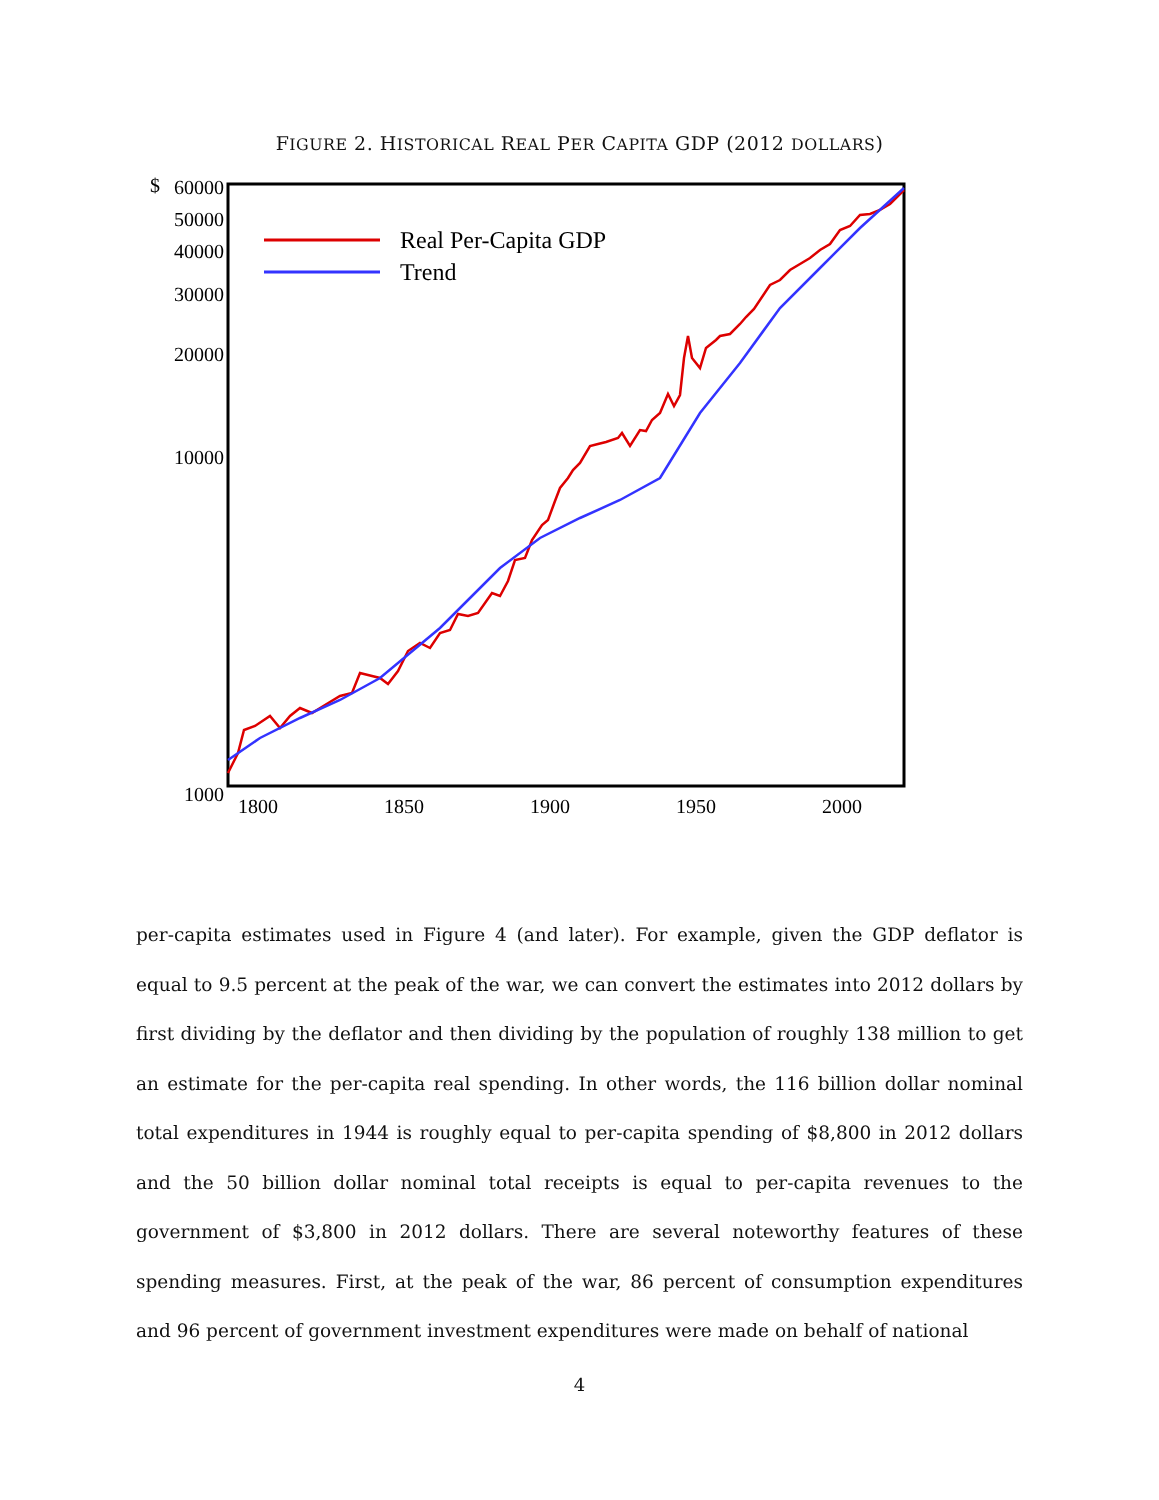FIGURE 2. HISTORICAL REAL PER CAPITA GDP (2012 DOLLARS)
$
60000
50000
40000
30000
20000
10000
1000
1800
1850
1900
1950
2000
Real Per-Capita GDP
Trend
per-capita estimates used in Figure 4 (and later). For example, given the GDP deflator is equal to 9.5 percent at the peak of the war, we can convert the estimates into 2012 dollars by first dividing by the deflator and then dividing by the population of roughly 138 million to get an estimate for the per-capita real spending. In other words, the 116 billion dollar nominal total expenditures in 1944 is roughly equal to per-capita spending of $8,800 in 2012 dollars and the 50 billion dollar nominal total receipts is equal to per-capita revenues to the government of $3,800 in 2012 dollars. There are several noteworthy features of these spending measures. First, at the peak of the war, 86 percent of consumption expenditures and 96 percent of government investment expenditures were made on behalf of national
4